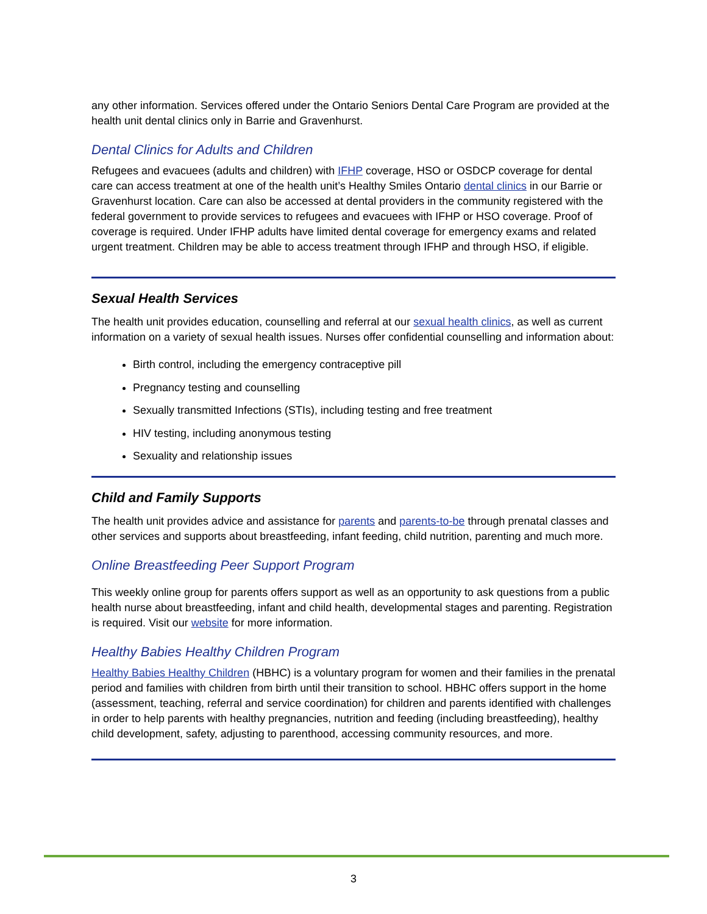any other information. Services offered under the Ontario Seniors Dental Care Program are provided at the health unit dental clinics only in Barrie and Gravenhurst.
Dental Clinics for Adults and Children
Refugees and evacuees (adults and children) with IFHP coverage, HSO or OSDCP coverage for dental care can access treatment at one of the health unit’s Healthy Smiles Ontario dental clinics in our Barrie or Gravenhurst location. Care can also be accessed at dental providers in the community registered with the federal government to provide services to refugees and evacuees with IFHP or HSO coverage. Proof of coverage is required. Under IFHP adults have limited dental coverage for emergency exams and related urgent treatment. Children may be able to access treatment through IFHP and through HSO, if eligible.
Sexual Health Services
The health unit provides education, counselling and referral at our sexual health clinics, as well as current information on a variety of sexual health issues. Nurses offer confidential counselling and information about:
Birth control, including the emergency contraceptive pill
Pregnancy testing and counselling
Sexually transmitted Infections (STIs), including testing and free treatment
HIV testing, including anonymous testing
Sexuality and relationship issues
Child and Family Supports
The health unit provides advice and assistance for parents and parents-to-be through prenatal classes and other services and supports about breastfeeding, infant feeding, child nutrition, parenting and much more.
Online Breastfeeding Peer Support Program
This weekly online group for parents offers support as well as an opportunity to ask questions from a public health nurse about breastfeeding, infant and child health, developmental stages and parenting. Registration is required. Visit our website for more information.
Healthy Babies Healthy Children Program
Healthy Babies Healthy Children (HBHC) is a voluntary program for women and their families in the prenatal period and families with children from birth until their transition to school. HBHC offers support in the home (assessment, teaching, referral and service coordination) for children and parents identified with challenges in order to help parents with healthy pregnancies, nutrition and feeding (including breastfeeding), healthy child development, safety, adjusting to parenthood, accessing community resources, and more.
3